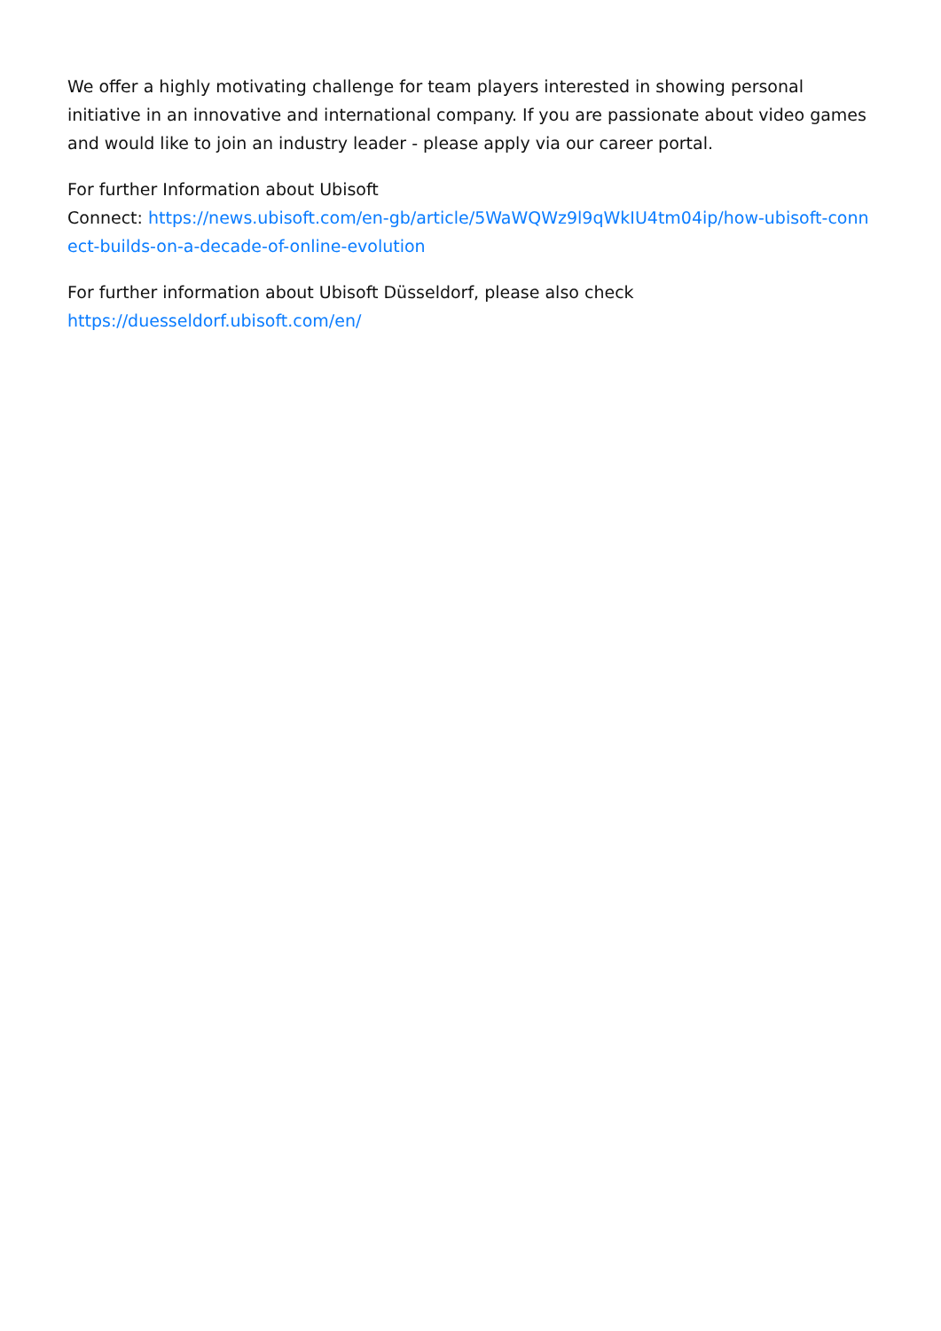We offer a highly motivating challenge for team players interested in showing personal initiative in an innovative and international company. If you are passionate about video games and would like to join an industry leader - please apply via our career portal.
For further Information about Ubisoft
Connect: https://news.ubisoft.com/en-gb/article/5WaWQWz9l9qWkIU4tm04ip/how-ubisoft-connect-builds-on-a-decade-of-online-evolution
For further information about Ubisoft Düsseldorf, please also check
https://duesseldorf.ubisoft.com/en/